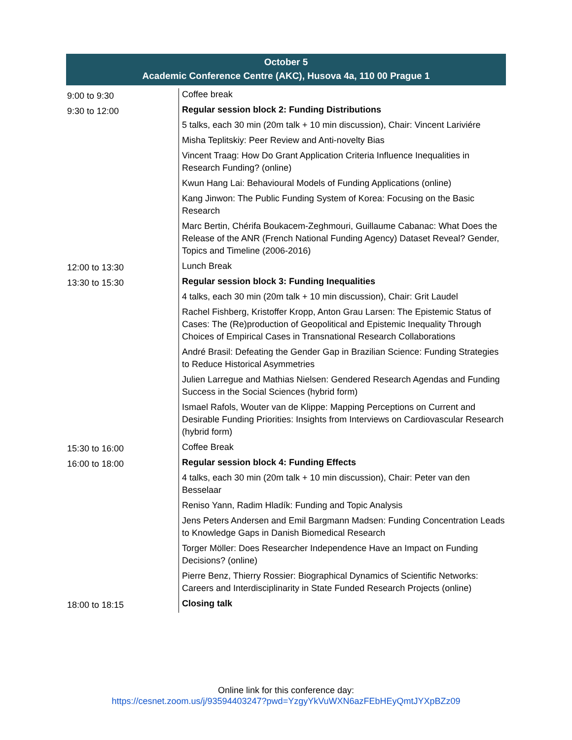October 5
Academic Conference Centre (AKC), Husova 4a, 110 00 Prague 1
| 9:00 to 9:30 | Coffee break |
| 9:30 to 12:00 | Regular session block 2: Funding Distributions 5 talks, each 30 min (20m talk + 10 min discussion), Chair: Vincent Lariviére Misha Teplitskiy: Peer Review and Anti-novelty Bias Vincent Traag: How Do Grant Application Criteria Influence Inequalities in Research Funding? (online) Kwun Hang Lai: Behavioural Models of Funding Applications (online) Kang Jinwon: The Public Funding System of Korea: Focusing on the Basic Research Marc Bertin, Chérifa Boukacem-Zeghmouri, Guillaume Cabanac: What Does the Release of the ANR (French National Funding Agency) Dataset Reveal? Gender, Topics and Timeline (2006-2016) |
| 12:00 to 13:30 | Lunch Break |
| 13:30 to 15:30 | Regular session block 3: Funding Inequalities 4 talks, each 30 min (20m talk + 10 min discussion), Chair: Grit Laudel Rachel Fishberg, Kristoffer Kropp, Anton Grau Larsen: The Epistemic Status of Cases: The (Re)production of Geopolitical and Epistemic Inequality Through Choices of Empirical Cases in Transnational Research Collaborations André Brasil: Defeating the Gender Gap in Brazilian Science: Funding Strategies to Reduce Historical Asymmetries Julien Larregue and Mathias Nielsen: Gendered Research Agendas and Funding Success in the Social Sciences (hybrid form) Ismael Rafols, Wouter van de Klippe: Mapping Perceptions on Current and Desirable Funding Priorities: Insights from Interviews on Cardiovascular Research (hybrid form) |
| 15:30 to 16:00 | Coffee Break |
| 16:00 to 18:00 | Regular session block 4: Funding Effects 4 talks, each 30 min (20m talk + 10 min discussion), Chair: Peter van den Besselaar Reniso Yann, Radim Hladík: Funding and Topic Analysis Jens Peters Andersen and Emil Bargmann Madsen: Funding Concentration Leads to Knowledge Gaps in Danish Biomedical Research Torger Möller: Does Researcher Independence Have an Impact on Funding Decisions? (online) Pierre Benz, Thierry Rossier: Biographical Dynamics of Scientific Networks: Careers and Interdisciplinarity in State Funded Research Projects (online) |
| 18:00 to 18:15 | Closing talk |
Online link for this conference day:
https://cesnet.zoom.us/j/93594403247?pwd=YzgyYkVuWXN6azFEbHEyQmtJYXpBZz09